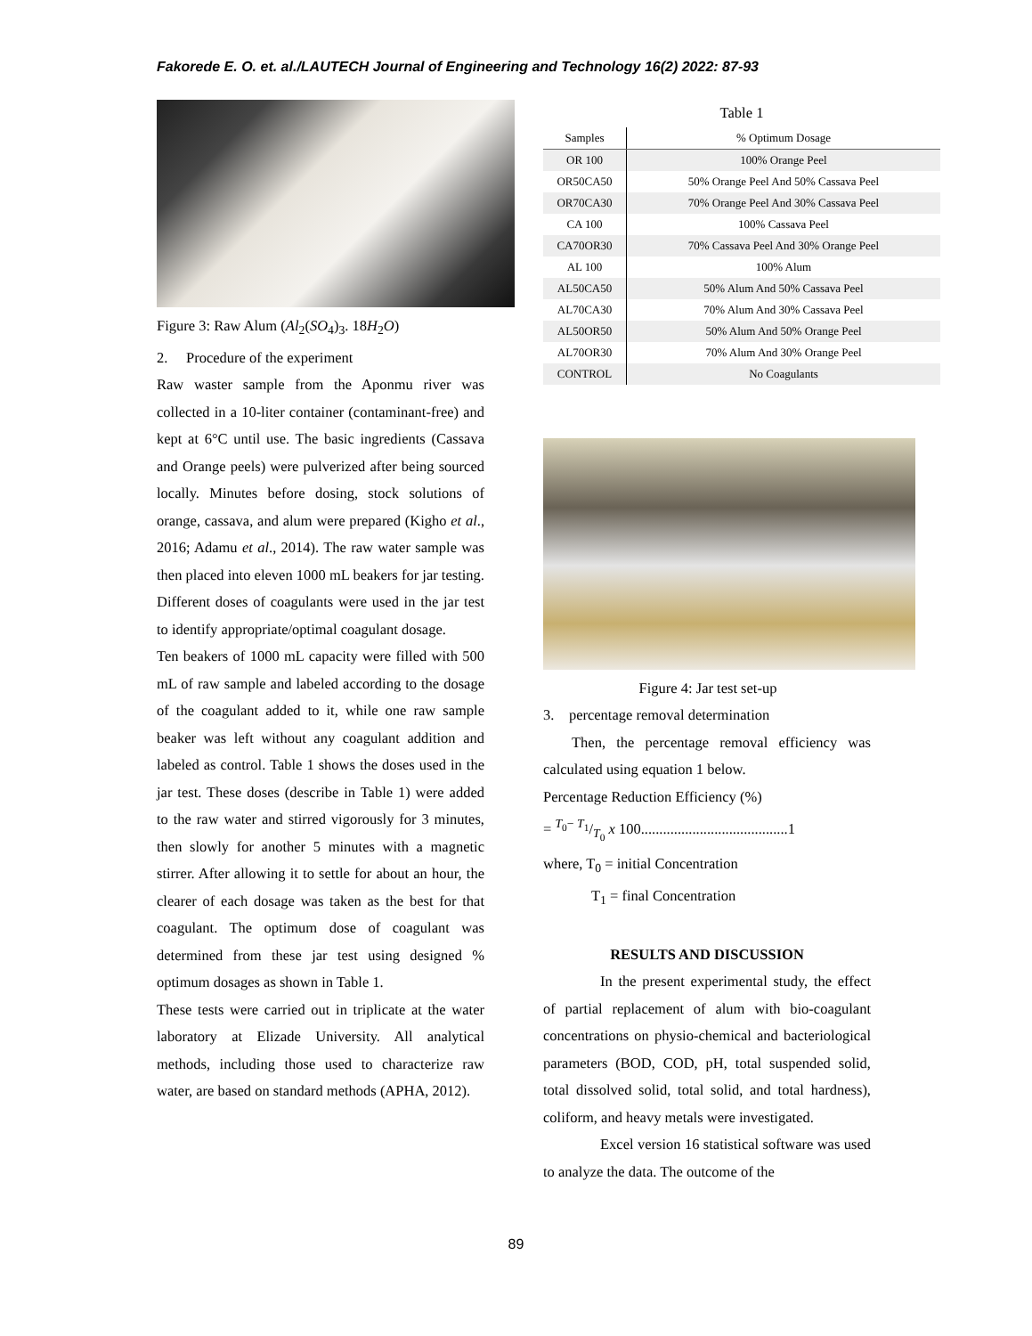Fakorede E. O. et. al./LAUTECH Journal of Engineering and Technology 16(2) 2022: 87-93
Figure 3: Raw Alum (Al<sub>2</sub>(SO<sub>4</sub>)<sub>3</sub>. 18H<sub>2</sub>O)
2. Procedure of the experiment
Raw waster sample from the Aponmu river was collected in a 10-liter container (contaminant-free) and kept at 6°C until use. The basic ingredients (Cassava and Orange peels) were pulverized after being sourced locally. Minutes before dosing, stock solutions of orange, cassava, and alum were prepared (Kigho et al., 2016; Adamu et al., 2014). The raw water sample was then placed into eleven 1000 mL beakers for jar testing. Different doses of coagulants were used in the jar test to identify appropriate/optimal coagulant dosage.
Ten beakers of 1000 mL capacity were filled with 500 mL of raw sample and labeled according to the dosage of the coagulant added to it, while one raw sample beaker was left without any coagulant addition and labeled as control. Table 1 shows the doses used in the jar test. These doses (describe in Table 1) were added to the raw water and stirred vigorously for 3 minutes, then slowly for another 5 minutes with a magnetic stirrer. After allowing it to settle for about an hour, the clearer of each dosage was taken as the best for that coagulant. The optimum dose of coagulant was determined from these jar test using designed % optimum dosages as shown in Table 1.
These tests were carried out in triplicate at the water laboratory at Elizade University. All analytical methods, including those used to characterize raw water, are based on standard methods (APHA, 2012).
Table 1
| Samples | % Optimum Dosage |
| --- | --- |
| OR 100 | 100% Orange Peel |
| OR50CA50 | 50% Orange Peel And 50% Cassava Peel |
| OR70CA30 | 70% Orange Peel And 30% Cassava Peel |
| CA 100 | 100% Cassava Peel |
| CA70OR30 | 70% Cassava Peel And 30% Orange Peel |
| AL 100 | 100% Alum |
| AL50CA50 | 50% Alum And 50% Cassava Peel |
| AL70CA30 | 70% Alum And 30% Cassava Peel |
| AL50OR50 | 50% Alum And 50% Orange Peel |
| AL70OR30 | 70% Alum And 30% Orange Peel |
| CONTROL | No Coagulants |
Figure 4: Jar test set-up
3. percentage removal determination
Then, the percentage removal efficiency was calculated using equation 1 below.
Percentage Reduction Efficiency (%)
= T<sub>0</sub>− T<sub>1</sub>/T<sub>0</sub> x 100........................................1
where, T<sub>0</sub> = initial Concentration
T<sub>1</sub> = final Concentration
RESULTS AND DISCUSSION
In the present experimental study, the effect of partial replacement of alum with bio-coagulant concentrations on physio-chemical and bacteriological parameters (BOD, COD, pH, total suspended solid, total dissolved solid, total solid, and total hardness), coliform, and heavy metals were investigated.
Excel version 16 statistical software was used to analyze the data. The outcome of the
89